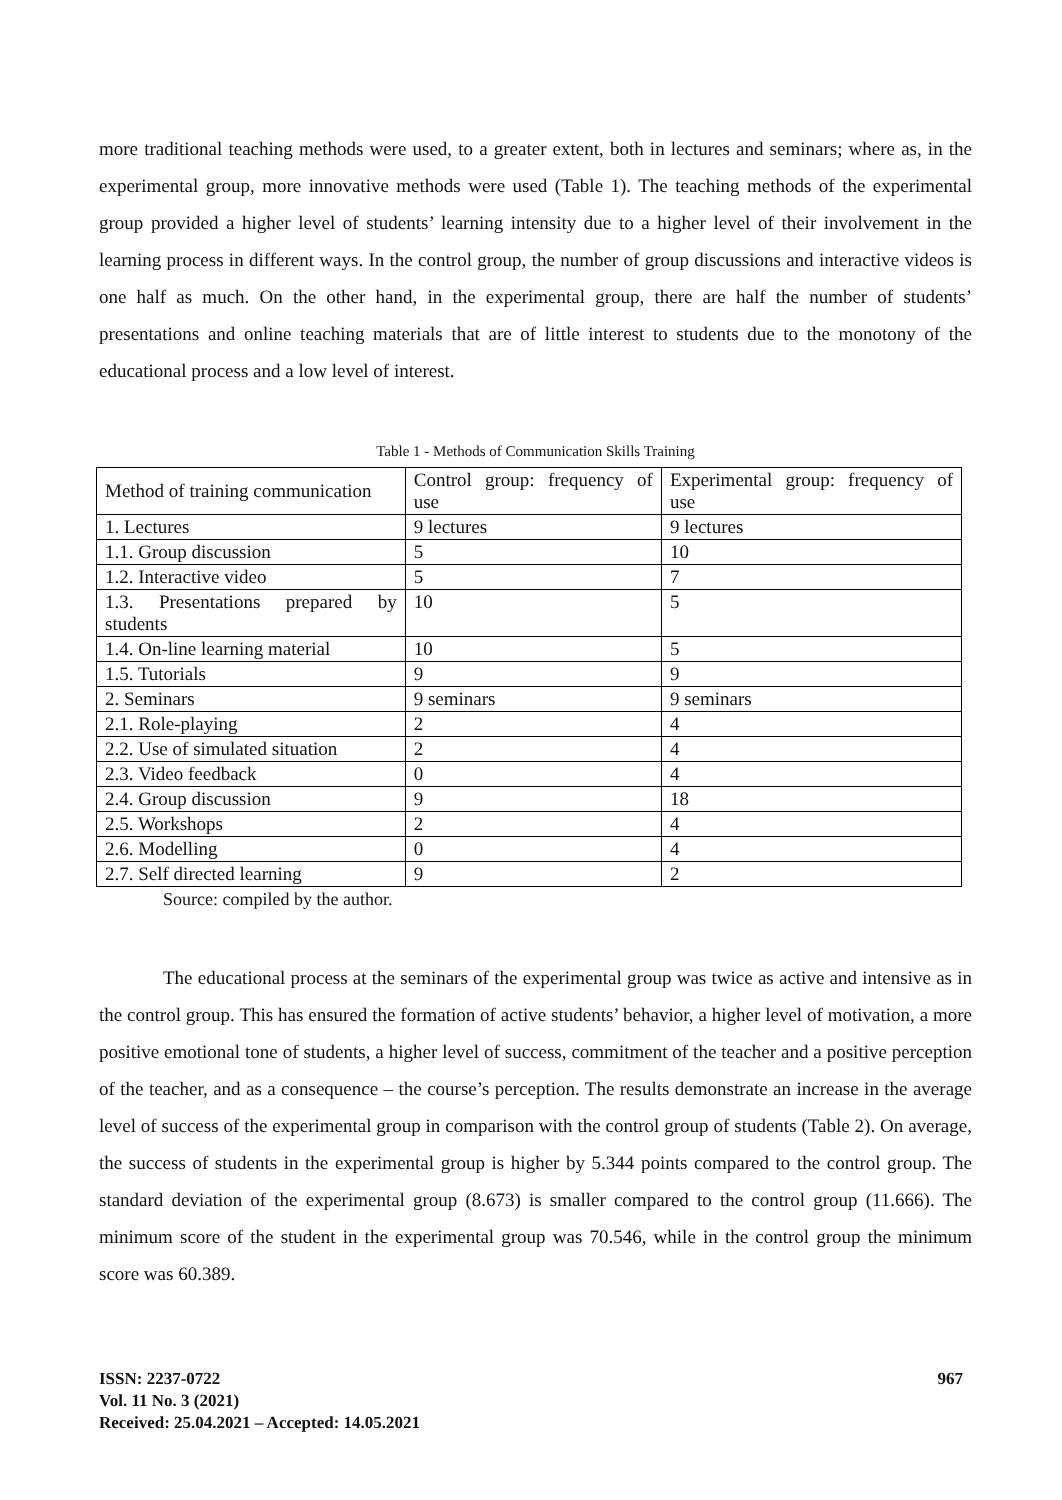more traditional teaching methods were used, to a greater extent, both in lectures and seminars; where as, in the experimental group, more innovative methods were used (Table 1). The teaching methods of the experimental group provided a higher level of students’ learning intensity due to a higher level of their involvement in the learning process in different ways. In the control group, the number of group discussions and interactive videos is one half as much. On the other hand, in the experimental group, there are half the number of students’ presentations and online teaching materials that are of little interest to students due to the monotony of the educational process and a low level of interest.
Table 1 - Methods of Communication Skills Training
| Method of training communication | Control group: frequency of use | Experimental group: frequency of use |
| 1. Lectures | 9 lectures | 9 lectures |
| 1.1. Group discussion | 5 | 10 |
| 1.2. Interactive video | 5 | 7 |
| 1.3. Presentations prepared by students | 10 | 5 |
| 1.4. On-line learning material | 10 | 5 |
| 1.5. Tutorials | 9 | 9 |
| 2. Seminars | 9 seminars | 9 seminars |
| 2.1. Role-playing | 2 | 4 |
| 2.2. Use of simulated situation | 2 | 4 |
| 2.3. Video feedback | 0 | 4 |
| 2.4. Group discussion | 9 | 18 |
| 2.5. Workshops | 2 | 4 |
| 2.6. Modelling | 0 | 4 |
| 2.7. Self directed learning | 9 | 2 |
Source: compiled by the author.
The educational process at the seminars of the experimental group was twice as active and intensive as in the control group. This has ensured the formation of active students’ behavior, a higher level of motivation, a more positive emotional tone of students, a higher level of success, commitment of the teacher and a positive perception of the teacher, and as a consequence – the course’s perception. The results demonstrate an increase in the average level of success of the experimental group in comparison with the control group of students (Table 2). On average, the success of students in the experimental group is higher by 5.344 points compared to the control group. The standard deviation of the experimental group (8.673) is smaller compared to the control group (11.666). The minimum score of the student in the experimental group was 70.546, while in the control group the minimum score was 60.389.
ISSN: 2237-0722
Vol. 11 No. 3 (2021)
Received: 25.04.2021 – Accepted: 14.05.2021
967